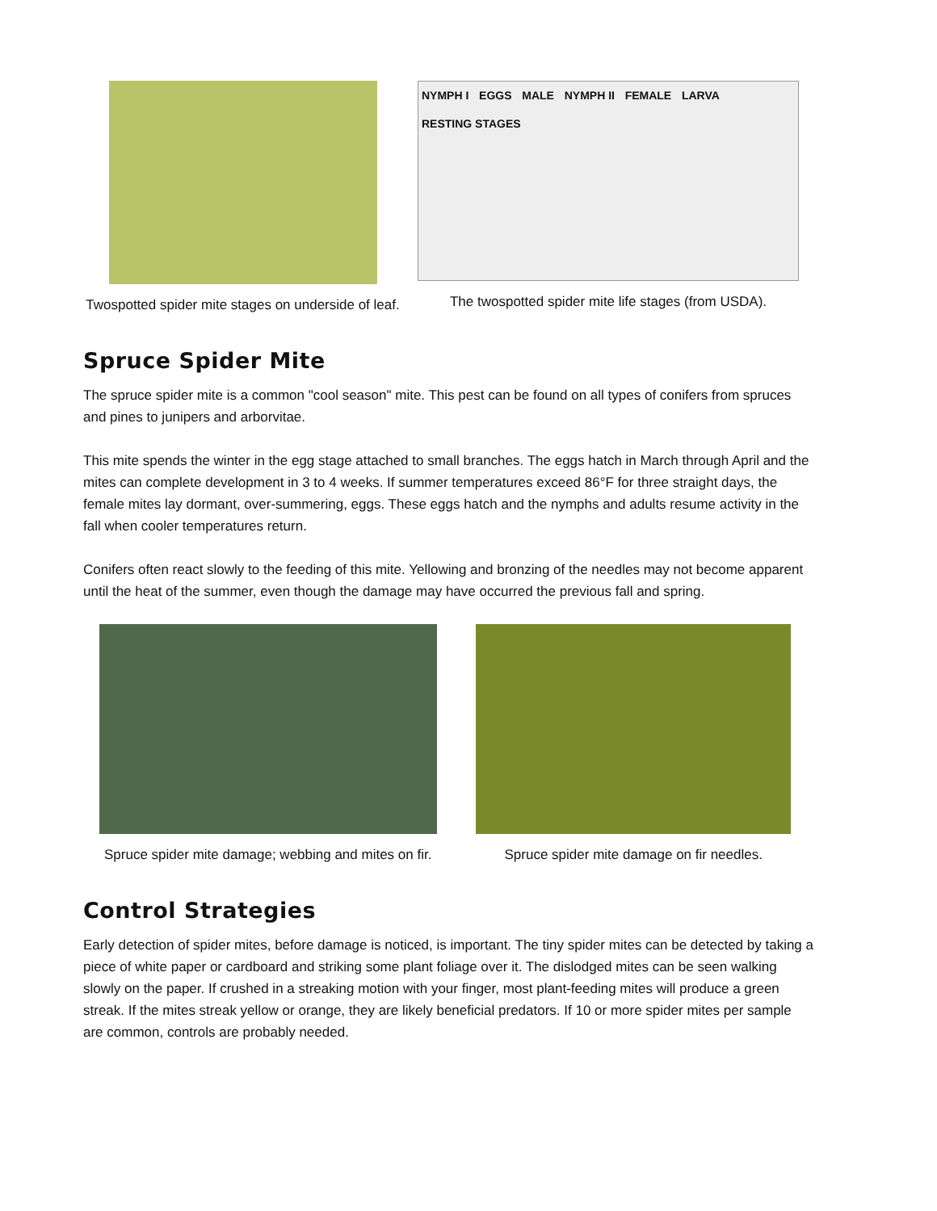Twospotted spider mite stages on underside of leaf.
NYMPH I EGGS MALE NYMPH II FEMALE LARVA RESTING STAGES
The twospotted spider mite life stages (from USDA).
Spruce Spider Mite
The spruce spider mite is a common "cool season" mite. This pest can be found on all types of conifers from spruces and pines to junipers and arborvitae.
This mite spends the winter in the egg stage attached to small branches. The eggs hatch in March through April and the mites can complete development in 3 to 4 weeks. If summer temperatures exceed 86°F for three straight days, the female mites lay dormant, over-summering, eggs. These eggs hatch and the nymphs and adults resume activity in the fall when cooler temperatures return.
Conifers often react slowly to the feeding of this mite. Yellowing and bronzing of the needles may not become apparent until the heat of the summer, even though the damage may have occurred the previous fall and spring.
Spruce spider mite damage; webbing and mites on fir.
Spruce spider mite damage on fir needles.
Control Strategies
Early detection of spider mites, before damage is noticed, is important. The tiny spider mites can be detected by taking a piece of white paper or cardboard and striking some plant foliage over it. The dislodged mites can be seen walking slowly on the paper. If crushed in a streaking motion with your finger, most plant-feeding mites will produce a green streak. If the mites streak yellow or orange, they are likely beneficial predators. If 10 or more spider mites per sample are common, controls are probably needed.